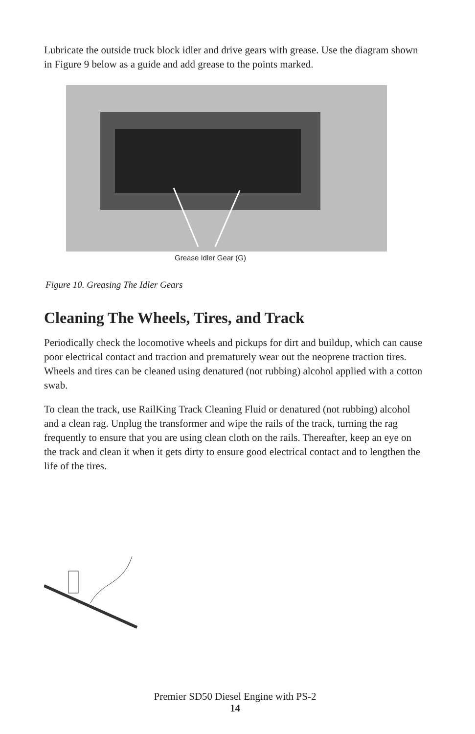Lubricate the outside truck block idler and drive gears with grease. Use the diagram shown in Figure 9 below as a guide and add grease to the points marked.
Grease Idler Gear (G)
Figure 10. Greasing The Idler Gears
Cleaning The Wheels, Tires, and Track
Periodically check the locomotive wheels and pickups for dirt and buildup, which can cause poor electrical contact and traction and prematurely wear out the neoprene traction tires. Wheels and tires can be cleaned using denatured (not rubbing) alcohol applied with a cotton swab.
To clean the track, use RailKing Track Cleaning Fluid or denatured (not rubbing) alcohol and a clean rag. Unplug the transformer and wipe the rails of the track, turning the rag frequently to ensure that you are using clean cloth on the rails. Thereafter, keep an eye on the track and clean it when it gets dirty to ensure good electrical contact and to lengthen the life of the tires.
Premier SD50 Diesel Engine with PS-2
14